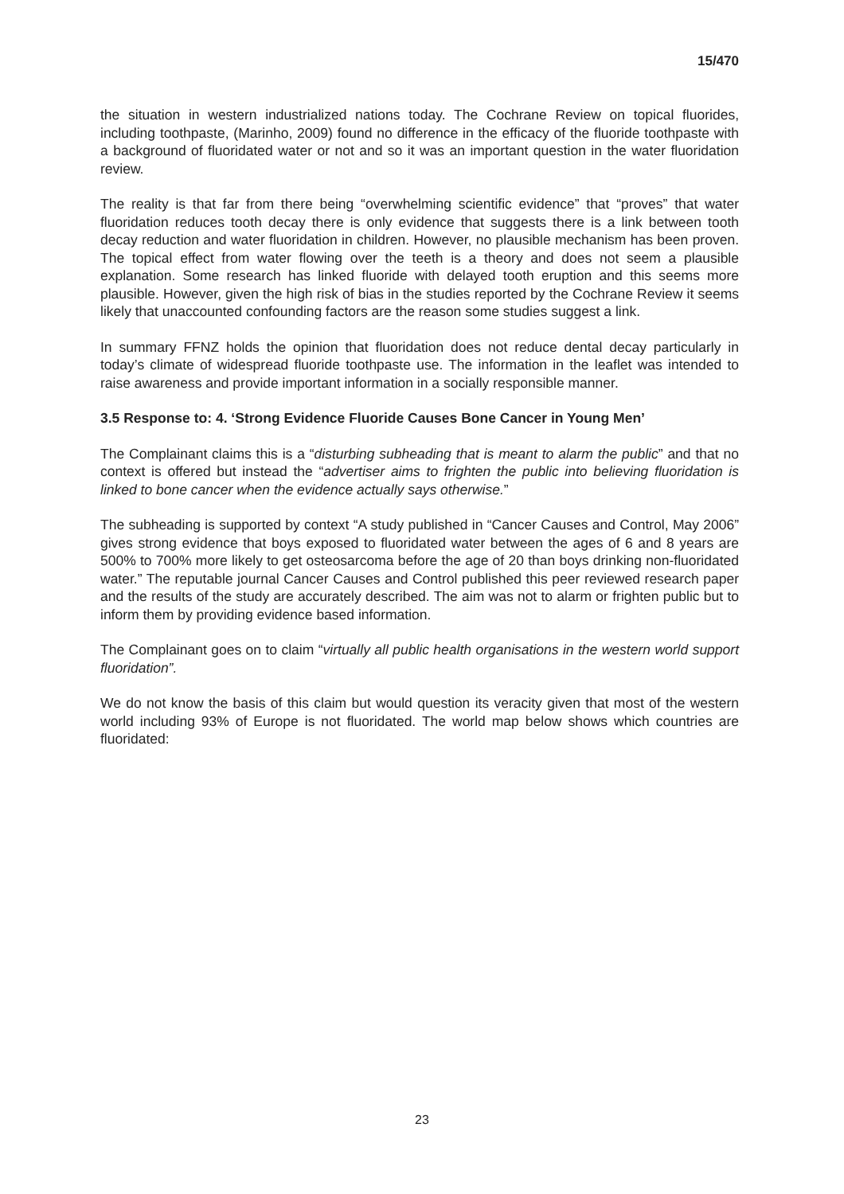15/470
the situation in western industrialized nations today. The Cochrane Review on topical fluorides, including toothpaste, (Marinho, 2009) found no difference in the efficacy of the fluoride toothpaste with a background of fluoridated water or not and so it was an important question in the water fluoridation review.
The reality is that far from there being “overwhelming scientific evidence” that “proves” that water fluoridation reduces tooth decay there is only evidence that suggests there is a link between tooth decay reduction and water fluoridation in children. However, no plausible mechanism has been proven. The topical effect from water flowing over the teeth is a theory and does not seem a plausible explanation. Some research has linked fluoride with delayed tooth eruption and this seems more plausible. However, given the high risk of bias in the studies reported by the Cochrane Review it seems likely that unaccounted confounding factors are the reason some studies suggest a link.
In summary FFNZ holds the opinion that fluoridation does not reduce dental decay particularly in today’s climate of widespread fluoride toothpaste use. The information in the leaflet was intended to raise awareness and provide important information in a socially responsible manner.
3.5 Response to: 4. ‘Strong Evidence Fluoride Causes Bone Cancer in Young Men’
The Complainant claims this is a “disturbing subheading that is meant to alarm the public” and that no context is offered but instead the “advertiser aims to frighten the public into believing fluoridation is linked to bone cancer when the evidence actually says otherwise.”
The subheading is supported by context “A study published in “Cancer Causes and Control, May 2006” gives strong evidence that boys exposed to fluoridated water between the ages of 6 and 8 years are 500% to 700% more likely to get osteosarcoma before the age of 20 than boys drinking non-fluoridated water.” The reputable journal Cancer Causes and Control published this peer reviewed research paper and the results of the study are accurately described. The aim was not to alarm or frighten public but to inform them by providing evidence based information.
The Complainant goes on to claim “virtually all public health organisations in the western world support fluoridation”.
We do not know the basis of this claim but would question its veracity given that most of the western world including 93% of Europe is not fluoridated. The world map below shows which countries are fluoridated:
23